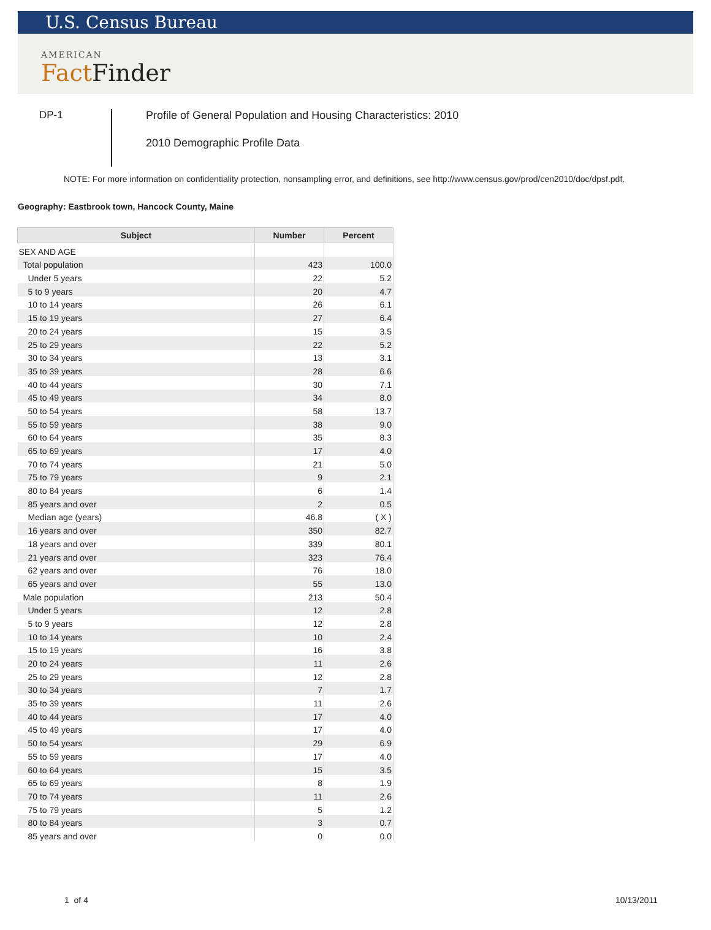U.S. Census Bureau
AMERICAN
Fact Finder
DP-1
Profile of General Population and Housing Characteristics: 2010
2010 Demographic Profile Data
NOTE: For more information on confidentiality protection, nonsampling error, and definitions, see http://www.census.gov/prod/cen2010/doc/dpsf.pdf.
Geography: Eastbrook town, Hancock County, Maine
| Subject | Number | Percent |
| --- | --- | --- |
| SEX AND AGE | | |
| Total population | 423 | 100.0 |
| Under 5 years | 22 | 5.2 |
| 5 to 9 years | 20 | 4.7 |
| 10 to 14 years | 26 | 6.1 |
| 15 to 19 years | 27 | 6.4 |
| 20 to 24 years | 15 | 3.5 |
| 25 to 29 years | 22 | 5.2 |
| 30 to 34 years | 13 | 3.1 |
| 35 to 39 years | 28 | 6.6 |
| 40 to 44 years | 30 | 7.1 |
| 45 to 49 years | 34 | 8.0 |
| 50 to 54 years | 58 | 13.7 |
| 55 to 59 years | 38 | 9.0 |
| 60 to 64 years | 35 | 8.3 |
| 65 to 69 years | 17 | 4.0 |
| 70 to 74 years | 21 | 5.0 |
| 75 to 79 years | 9 | 2.1 |
| 80 to 84 years | 6 | 1.4 |
| 85 years and over | 2 | 0.5 |
| Median age (years) | 46.8 | ( X ) |
| 16 years and over | 350 | 82.7 |
| 18 years and over | 339 | 80.1 |
| 21 years and over | 323 | 76.4 |
| 62 years and over | 76 | 18.0 |
| 65 years and over | 55 | 13.0 |
| Male population | 213 | 50.4 |
| Under 5 years | 12 | 2.8 |
| 5 to 9 years | 12 | 2.8 |
| 10 to 14 years | 10 | 2.4 |
| 15 to 19 years | 16 | 3.8 |
| 20 to 24 years | 11 | 2.6 |
| 25 to 29 years | 12 | 2.8 |
| 30 to 34 years | 7 | 1.7 |
| 35 to 39 years | 11 | 2.6 |
| 40 to 44 years | 17 | 4.0 |
| 45 to 49 years | 17 | 4.0 |
| 50 to 54 years | 29 | 6.9 |
| 55 to 59 years | 17 | 4.0 |
| 60 to 64 years | 15 | 3.5 |
| 65 to 69 years | 8 | 1.9 |
| 70 to 74 years | 11 | 2.6 |
| 75 to 79 years | 5 | 1.2 |
| 80 to 84 years | 3 | 0.7 |
| 85 years and over | 0 | 0.0 |
1 of 4 10/13/2011